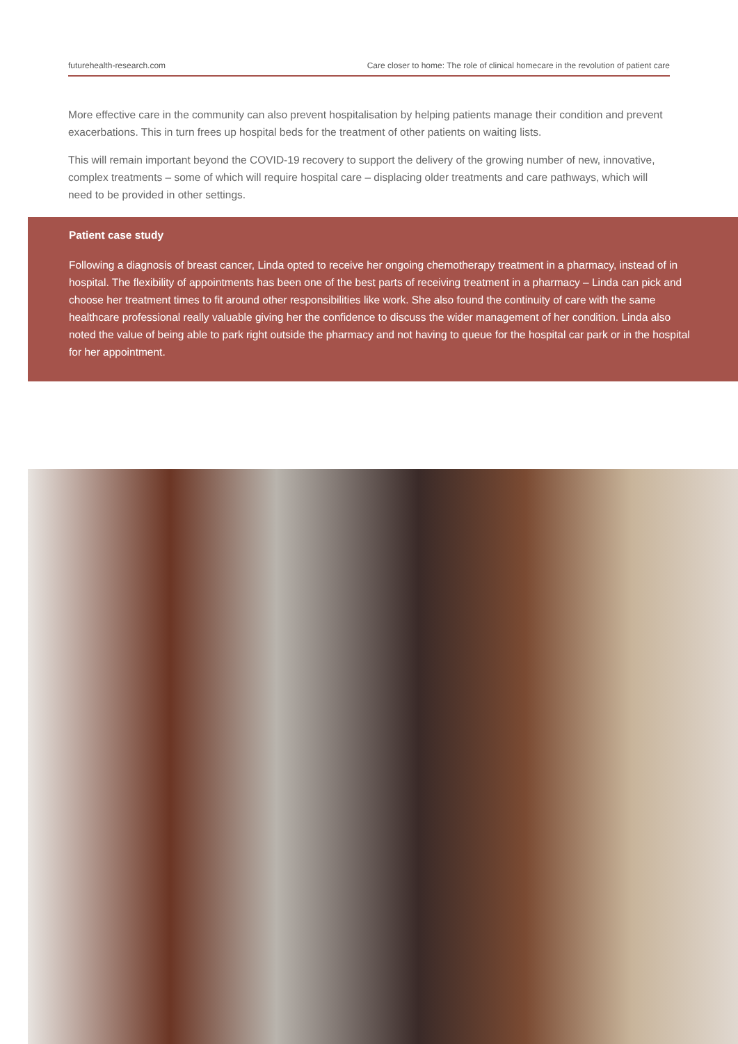futurehealth-research.com Care closer to home: The role of clinical homecare in the revolution of patient care
More effective care in the community can also prevent hospitalisation by helping patients manage their condition and prevent exacerbations. This in turn frees up hospital beds for the treatment of other patients on waiting lists.
This will remain important beyond the COVID-19 recovery to support the delivery of the growing number of new, innovative, complex treatments – some of which will require hospital care – displacing older treatments and care pathways, which will need to be provided in other settings.
Patient case study
Following a diagnosis of breast cancer, Linda opted to receive her ongoing chemotherapy treatment in a pharmacy, instead of in hospital. The flexibility of appointments has been one of the best parts of receiving treatment in a pharmacy – Linda can pick and choose her treatment times to fit around other responsibilities like work. She also found the continuity of care with the same healthcare professional really valuable giving her the confidence to discuss the wider management of her condition. Linda also noted the value of being able to park right outside the pharmacy and not having to queue for the hospital car park or in the hospital for her appointment.